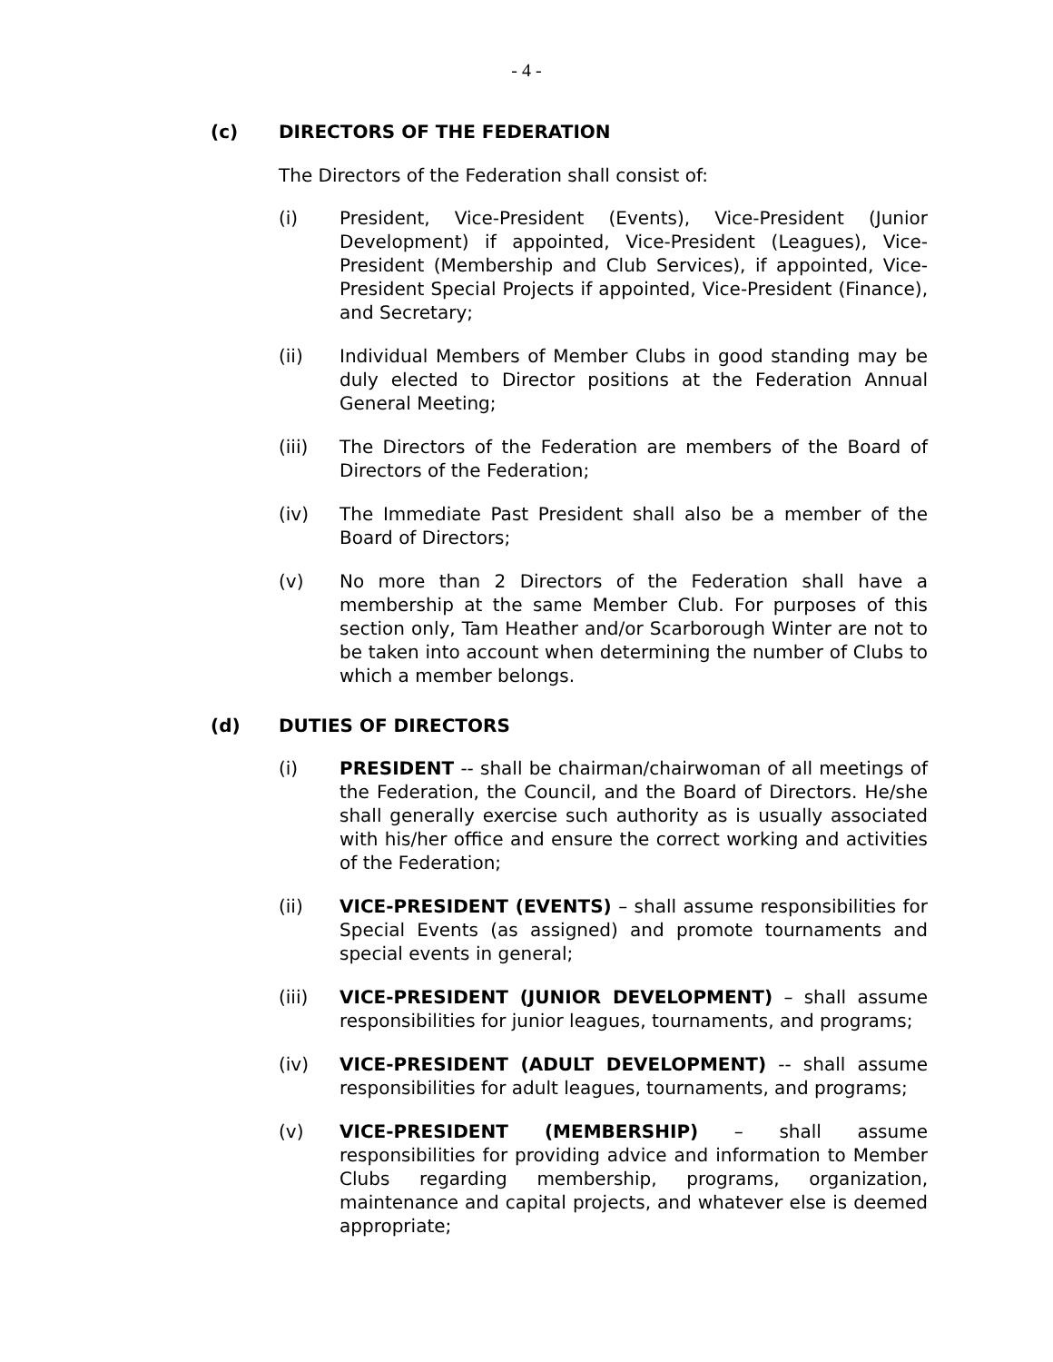- 4 -
(c) DIRECTORS OF THE FEDERATION
The Directors of the Federation shall consist of:
(i) President, Vice-President (Events), Vice-President (Junior Development) if appointed, Vice-President (Leagues), Vice-President (Membership and Club Services), if appointed, Vice-President Special Projects if appointed, Vice-President (Finance), and Secretary;
(ii) Individual Members of Member Clubs in good standing may be duly elected to Director positions at the Federation Annual General Meeting;
(iii) The Directors of the Federation are members of the Board of Directors of the Federation;
(iv) The Immediate Past President shall also be a member of the Board of Directors;
(v) No more than 2 Directors of the Federation shall have a membership at the same Member Club. For purposes of this section only, Tam Heather and/or Scarborough Winter are not to be taken into account when determining the number of Clubs to which a member belongs.
(d) DUTIES OF DIRECTORS
(i) PRESIDENT -- shall be chairman/chairwoman of all meetings of the Federation, the Council, and the Board of Directors. He/she shall generally exercise such authority as is usually associated with his/her office and ensure the correct working and activities of the Federation;
(ii) VICE-PRESIDENT (EVENTS) – shall assume responsibilities for Special Events (as assigned) and promote tournaments and special events in general;
(iii) VICE-PRESIDENT (JUNIOR DEVELOPMENT) – shall assume responsibilities for junior leagues, tournaments, and programs;
(iv) VICE-PRESIDENT (ADULT DEVELOPMENT) -- shall assume responsibilities for adult leagues, tournaments, and programs;
(v) VICE-PRESIDENT (MEMBERSHIP) – shall assume responsibilities for providing advice and information to Member Clubs regarding membership, programs, organization, maintenance and capital projects, and whatever else is deemed appropriate;